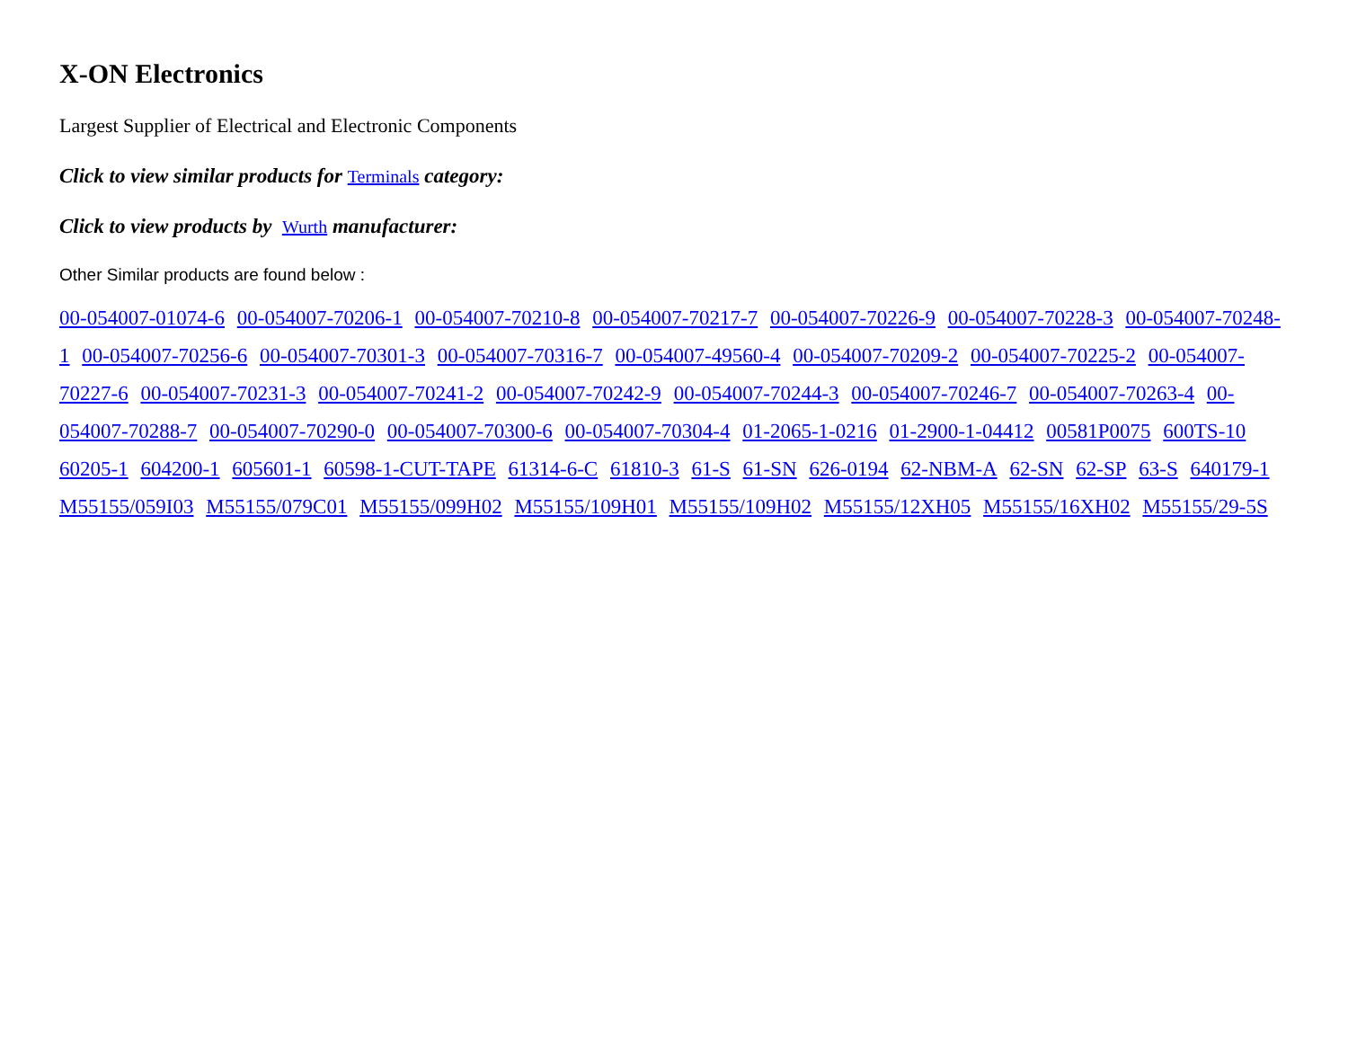X-ON Electronics
Largest Supplier of Electrical and Electronic Components
Click to view similar products for Terminals category:
Click to view products by Wurth manufacturer:
Other Similar products are found below :
00-054007-01074-6 00-054007-70206-1 00-054007-70210-8 00-054007-70217-7 00-054007-70226-9 00-054007-70228-3 00-054007-70248-1 00-054007-70256-6 00-054007-70301-3 00-054007-70316-7 00-054007-49560-4 00-054007-70209-2 00-054007-70225-2 00-054007-70227-6 00-054007-70231-3 00-054007-70241-2 00-054007-70242-9 00-054007-70244-3 00-054007-70246-7 00-054007-70263-4 00-054007-70288-7 00-054007-70290-0 00-054007-70300-6 00-054007-70304-4 01-2065-1-0216 01-2900-1-04412 00581P0075 600TS-10 60205-1 604200-1 605601-1 60598-1-CUT-TAPE 61314-6-C 61810-3 61-S 61-SN 626-0194 62-NBM-A 62-SN 62-SP 63-S 640179-1 M55155/059I03 M55155/079C01 M55155/099H02 M55155/109H01 M55155/109H02 M55155/12XH05 M55155/16XH02 M55155/29-5S